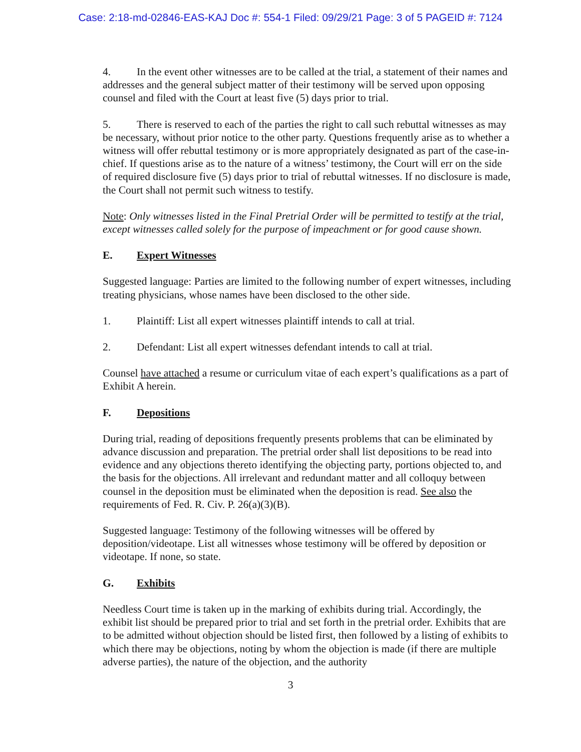Case: 2:18-md-02846-EAS-KAJ Doc #: 554-1 Filed: 09/29/21 Page: 3 of 5 PAGEID #: 7124
4. In the event other witnesses are to be called at the trial, a statement of their names and addresses and the general subject matter of their testimony will be served upon opposing counsel and filed with the Court at least five (5) days prior to trial.
5. There is reserved to each of the parties the right to call such rebuttal witnesses as may be necessary, without prior notice to the other party. Questions frequently arise as to whether a witness will offer rebuttal testimony or is more appropriately designated as part of the case-in-chief. If questions arise as to the nature of a witness’ testimony, the Court will err on the side of required disclosure five (5) days prior to trial of rebuttal witnesses. If no disclosure is made, the Court shall not permit such witness to testify.
Note: Only witnesses listed in the Final Pretrial Order will be permitted to testify at the trial, except witnesses called solely for the purpose of impeachment or for good cause shown.
E. Expert Witnesses
Suggested language: Parties are limited to the following number of expert witnesses, including treating physicians, whose names have been disclosed to the other side.
1. Plaintiff: List all expert witnesses plaintiff intends to call at trial.
2. Defendant: List all expert witnesses defendant intends to call at trial.
Counsel have attached a resume or curriculum vitae of each expert’s qualifications as a part of Exhibit A herein.
F. Depositions
During trial, reading of depositions frequently presents problems that can be eliminated by advance discussion and preparation. The pretrial order shall list depositions to be read into evidence and any objections thereto identifying the objecting party, portions objected to, and the basis for the objections. All irrelevant and redundant matter and all colloquy between counsel in the deposition must be eliminated when the deposition is read. See also the requirements of Fed. R. Civ. P. 26(a)(3)(B).
Suggested language: Testimony of the following witnesses will be offered by deposition/videotape. List all witnesses whose testimony will be offered by deposition or videotape. If none, so state.
G. Exhibits
Needless Court time is taken up in the marking of exhibits during trial. Accordingly, the exhibit list should be prepared prior to trial and set forth in the pretrial order. Exhibits that are to be admitted without objection should be listed first, then followed by a listing of exhibits to which there may be objections, noting by whom the objection is made (if there are multiple adverse parties), the nature of the objection, and the authority
3